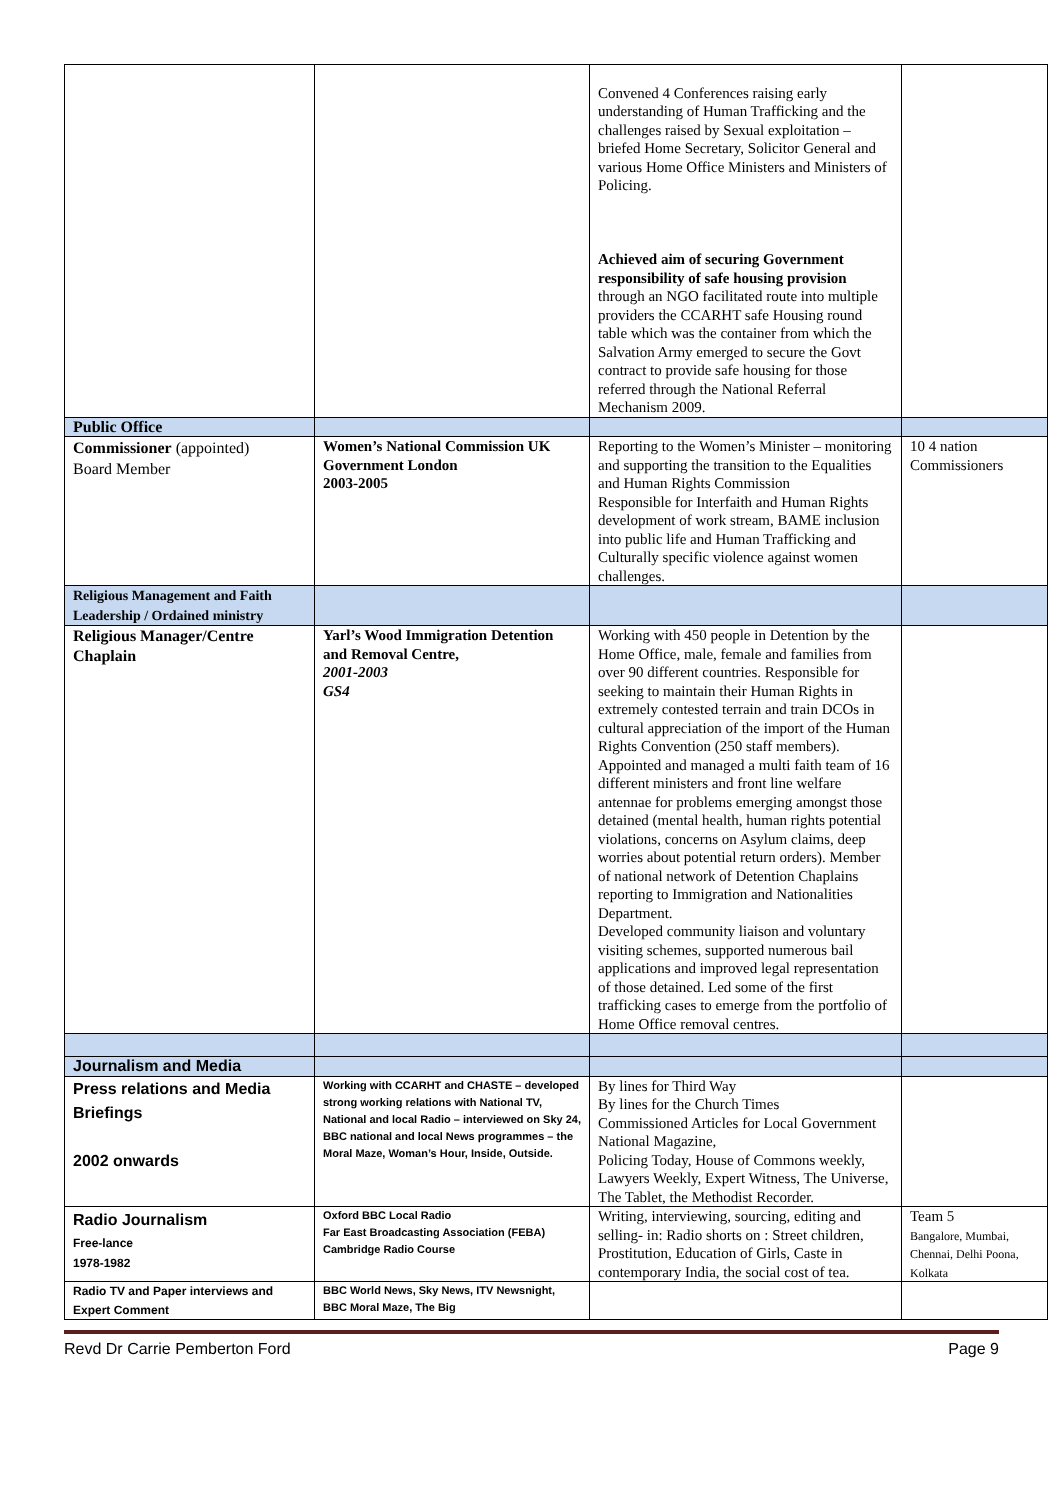| | | Convened 4 Conferences raising early understanding of Human Trafficking and the challenges raised by Sexual exploitation – briefed Home Secretary, Solicitor General and various Home Office Ministers and Ministers of Policing. Achieved aim of securing Government responsibility of safe housing provision through an NGO facilitated route into multiple providers the CCARHT safe Housing round table which was the container from which the Salvation Army emerged to secure the Govt contract to provide safe housing for those referred through the National Referral Mechanism 2009. | |
| Public Office | | | |
| Commissioner (appointed) Board Member | Women’s National Commission UK Government London 2003-2005 | Reporting to the Women’s Minister – monitoring and supporting the transition to the Equalities and Human Rights Commission Responsible for Interfaith and Human Rights development of work stream, BAME inclusion into public life and Human Trafficking and Culturally specific violence against women challenges. | 10 4 nation Commissioners |
| Religious Management and Faith Leadership / Ordained ministry | | | |
| Religious Manager/Centre Chaplain | Yarl’s Wood Immigration Detention and Removal Centre, 2001-2003 GS4 | Working with 450 people in Detention by the Home Office, male, female and families from over 90 different countries. Responsible for seeking to maintain their Human Rights in extremely contested terrain and train DCOs in cultural appreciation of the import of the Human Rights Convention (250 staff members). Appointed and managed a multi faith team of 16 different ministers and front line welfare antennae for problems emerging amongst those detained (mental health, human rights potential violations, concerns on Asylum claims, deep worries about potential return orders). Member of national network of Detention Chaplains reporting to Immigration and Nationalities Department. Developed community liaison and voluntary visiting schemes, supported numerous bail applications and improved legal representation of those detained. Led some of the first trafficking cases to emerge from the portfolio of Home Office removal centres. | |
| Journalism and Media | | | |
| Press relations and Media Briefings 2002 onwards | Working with CCARHT and CHASTE – developed strong working relations with National TV, National and local Radio – interviewed on Sky 24, BBC national and local News programmes – the Moral Maze, Woman’s Hour, Inside, Outside. | By lines for Third Way By lines for the Church Times Commissioned Articles for Local Government National Magazine, Policing Today, House of Commons weekly, Lawyers Weekly, Expert Witness, The Universe, The Tablet, the Methodist Recorder. | |
| Radio Journalism Free-lance 1978-1982 | Oxford BBC Local Radio Far East Broadcasting Association (FEBA) Cambridge Radio Course | Writing, interviewing, sourcing, editing and selling- in: Radio shorts on : Street children, Prostitution, Education of Girls, Caste in contemporary India, the social cost of tea. | Team 5 Bangalore, Mumbai, Chennai, Delhi Poona, Kolkata |
| Radio TV and Paper interviews and Expert Comment | BBC World News, Sky News, ITV Newsnight, BBC Moral Maze, The Big | | |
Revd Dr Carrie Pemberton Ford Page 9